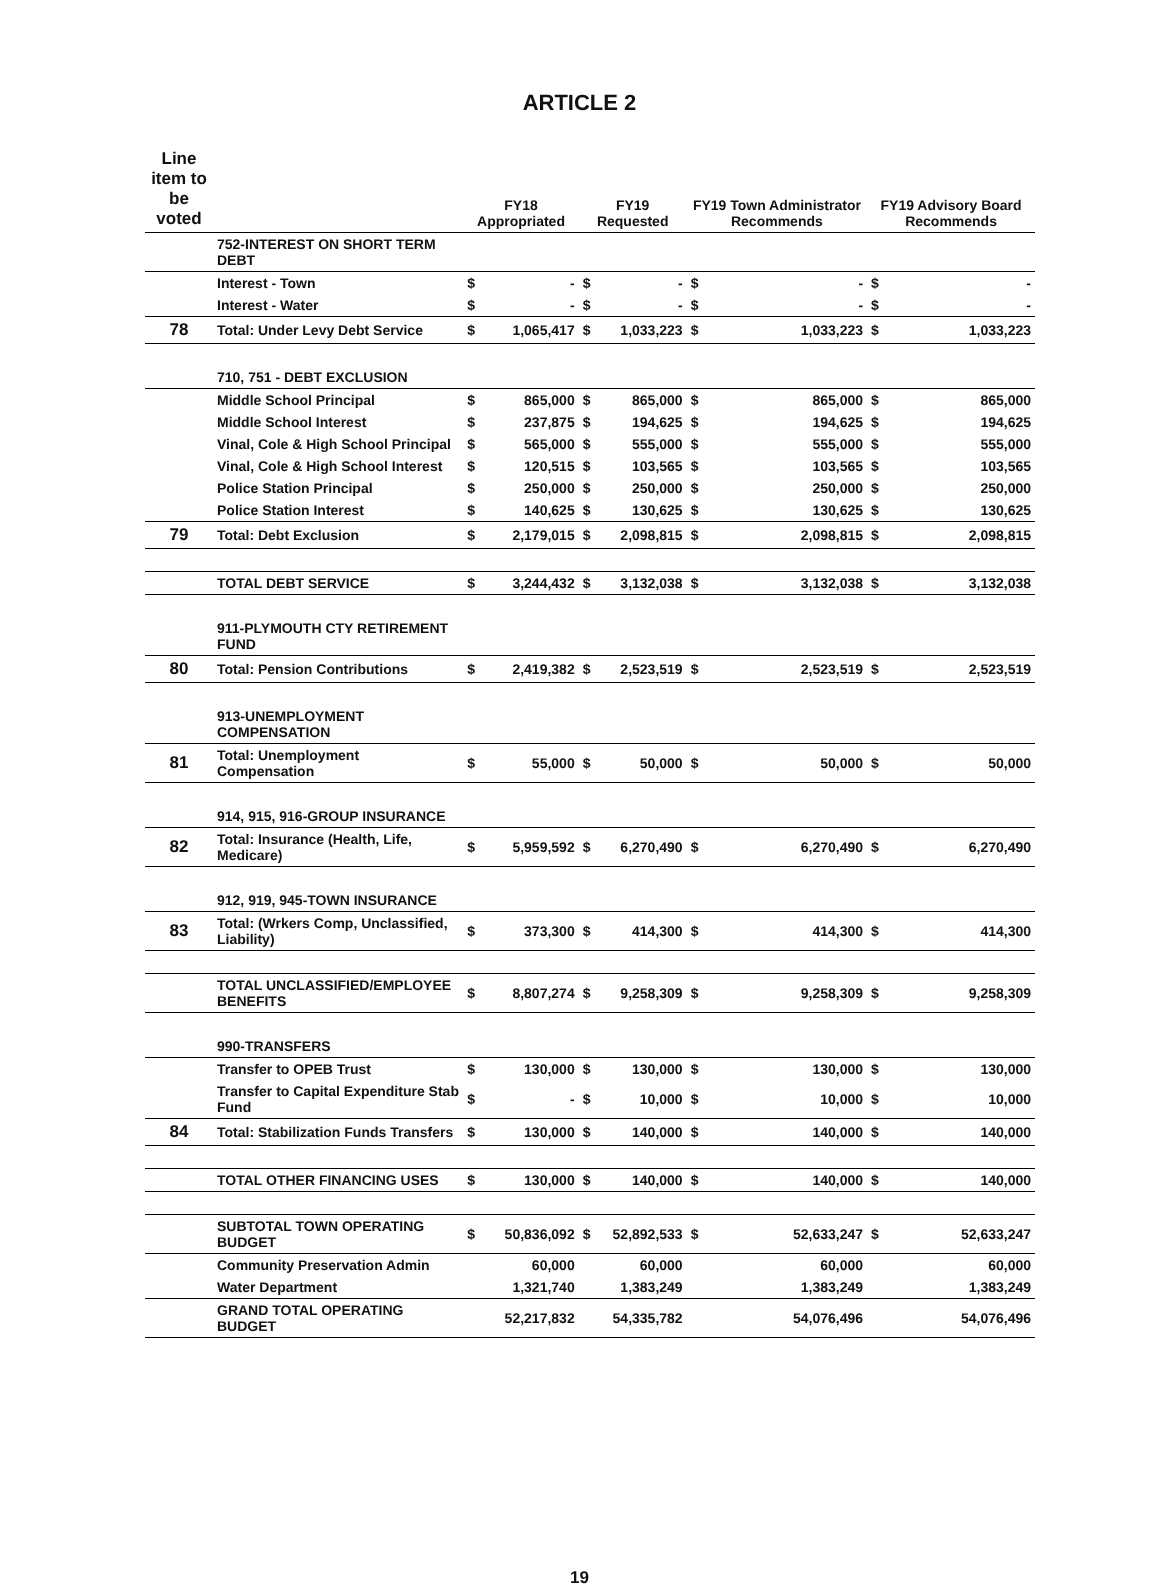ARTICLE 2
| Line item to be voted | | FY18 Appropriated | | FY19 Requested | | FY19 Town Administrator Recommends | | FY19 Advisory Board Recommends | |
| --- | --- | --- | --- | --- | --- | --- | --- | --- | --- |
| | 752-INTEREST ON SHORT TERM DEBT | | | | | | | | |
| | Interest - Town | $ | - | $ | - | $ | - | $ | - |
| | Interest - Water | $ | - | $ | - | $ | - | $ | - |
| 78 | Total: Under Levy Debt Service | $ | 1,065,417 | $ | 1,033,223 | $ | 1,033,223 | $ | 1,033,223 |
| | 710, 751 - DEBT EXCLUSION | | | | | | | | |
| | Middle School Principal | $ | 865,000 | $ | 865,000 | $ | 865,000 | $ | 865,000 |
| | Middle School Interest | $ | 237,875 | $ | 194,625 | $ | 194,625 | $ | 194,625 |
| | Vinal, Cole & High School Principal | $ | 565,000 | $ | 555,000 | $ | 555,000 | $ | 555,000 |
| | Vinal, Cole & High School Interest | $ | 120,515 | $ | 103,565 | $ | 103,565 | $ | 103,565 |
| | Police Station Principal | $ | 250,000 | $ | 250,000 | $ | 250,000 | $ | 250,000 |
| | Police Station Interest | $ | 140,625 | $ | 130,625 | $ | 130,625 | $ | 130,625 |
| 79 | Total: Debt Exclusion | $ | 2,179,015 | $ | 2,098,815 | $ | 2,098,815 | $ | 2,098,815 |
| | TOTAL DEBT SERVICE | $ | 3,244,432 | $ | 3,132,038 | $ | 3,132,038 | $ | 3,132,038 |
| | 911-PLYMOUTH CTY RETIREMENT FUND | | | | | | | | |
| 80 | Total: Pension Contributions | $ | 2,419,382 | $ | 2,523,519 | $ | 2,523,519 | $ | 2,523,519 |
| | 913-UNEMPLOYMENT COMPENSATION | | | | | | | | |
| 81 | Total: Unemployment Compensation | $ | 55,000 | $ | 50,000 | $ | 50,000 | $ | 50,000 |
| | 914, 915, 916-GROUP INSURANCE | | | | | | | | |
| 82 | Total: Insurance (Health, Life, Medicare) | $ | 5,959,592 | $ | 6,270,490 | $ | 6,270,490 | $ | 6,270,490 |
| | 912, 919, 945-TOWN INSURANCE | | | | | | | | |
| 83 | Total: (Wrkers Comp, Unclassified, Liability) | $ | 373,300 | $ | 414,300 | $ | 414,300 | $ | 414,300 |
| | TOTAL UNCLASSIFIED/EMPLOYEE BENEFITS | $ | 8,807,274 | $ | 9,258,309 | $ | 9,258,309 | $ | 9,258,309 |
| | 990-TRANSFERS | | | | | | | | |
| | Transfer to OPEB Trust | $ | 130,000 | $ | 130,000 | $ | 130,000 | $ | 130,000 |
| | Transfer to Capital Expenditure Stab Fund | $ | - | $ | 10,000 | $ | 10,000 | $ | 10,000 |
| 84 | Total: Stabilization Funds Transfers | $ | 130,000 | $ | 140,000 | $ | 140,000 | $ | 140,000 |
| | TOTAL OTHER FINANCING USES | $ | 130,000 | $ | 140,000 | $ | 140,000 | $ | 140,000 |
| | SUBTOTAL TOWN OPERATING BUDGET | $ | 50,836,092 | $ | 52,892,533 | $ | 52,633,247 | $ | 52,633,247 |
| | Community Preservation Admin | | 60,000 | | 60,000 | | 60,000 | | 60,000 |
| | Water Department | | 1,321,740 | | 1,383,249 | | 1,383,249 | | 1,383,249 |
| | GRAND TOTAL OPERATING BUDGET | | 52,217,832 | | 54,335,782 | | 54,076,496 | | 54,076,496 |
19